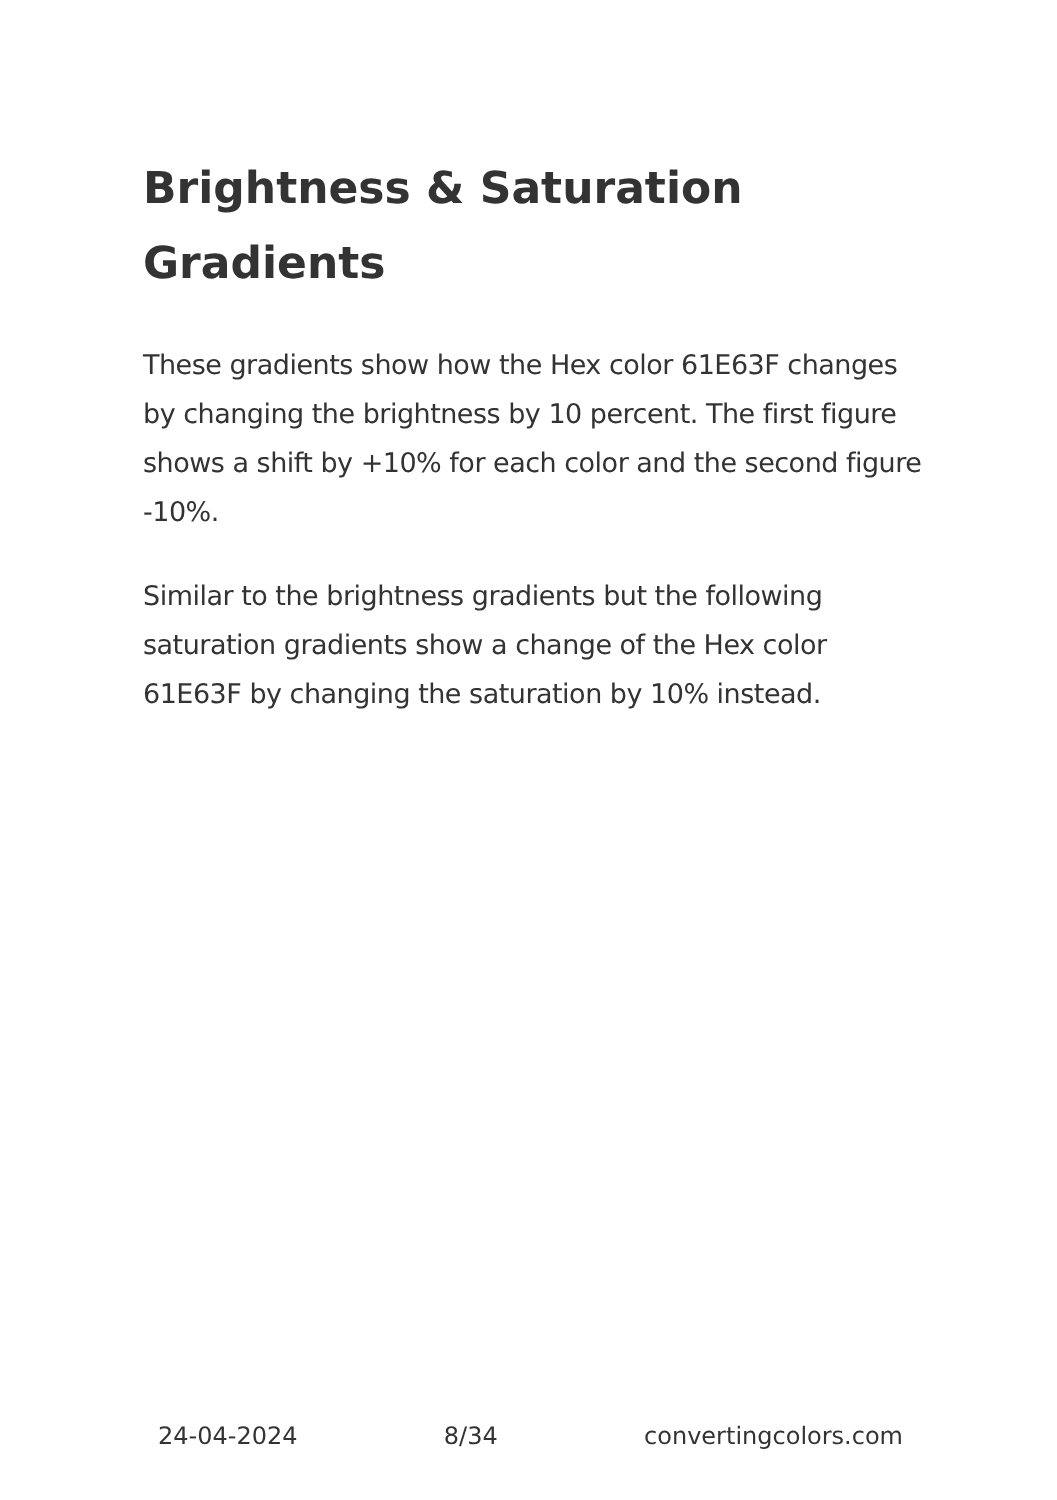Brightness & Saturation Gradients
These gradients show how the Hex color 61E63F changes by changing the brightness by 10 percent. The first figure shows a shift by +10% for each color and the second figure -10%.
Similar to the brightness gradients but the following saturation gradients show a change of the Hex color 61E63F by changing the saturation by 10% instead.
24-04-2024 8/34 convertingcolors.com